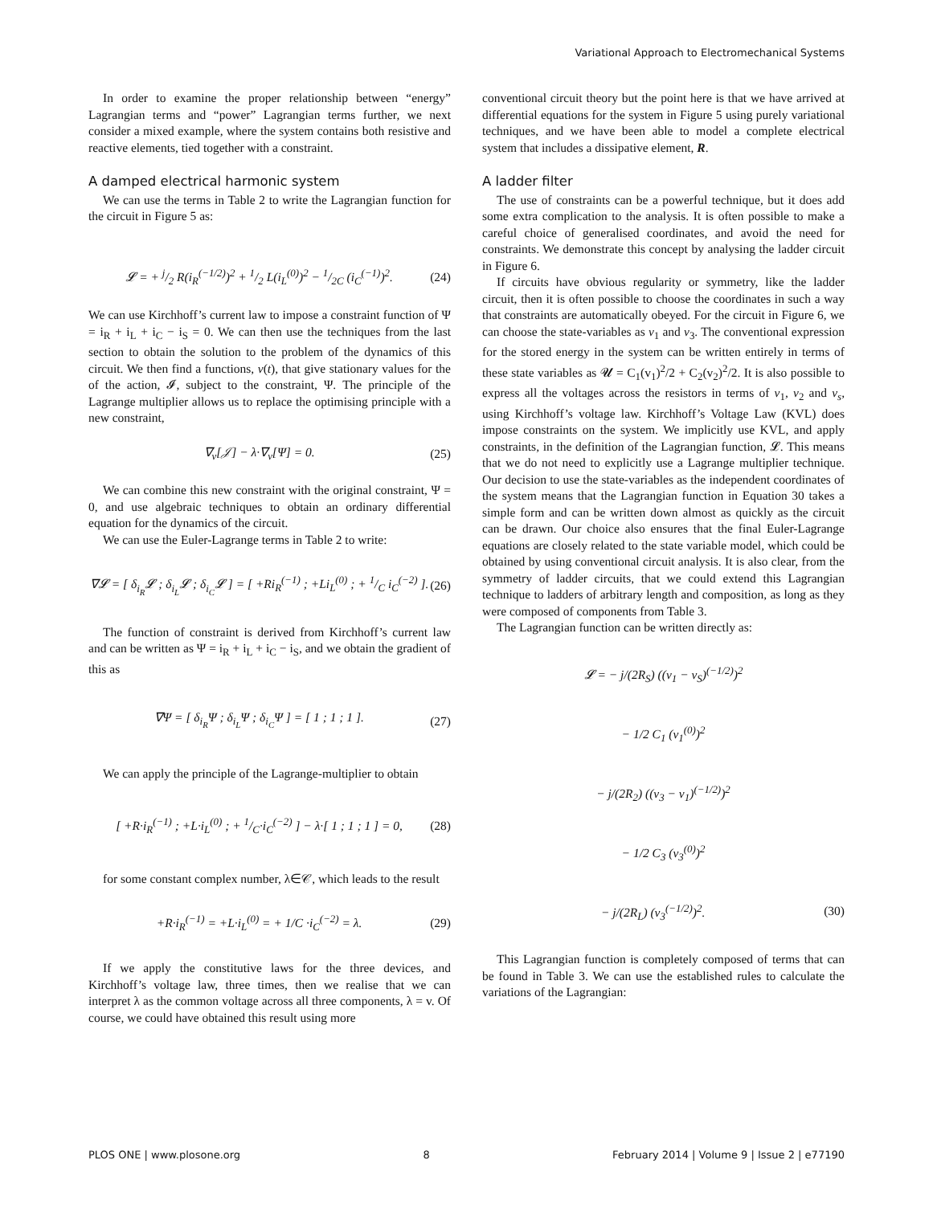Variational Approach to Electromechanical Systems
In order to examine the proper relationship between “energy” Lagrangian terms and “power” Lagrangian terms further, we next consider a mixed example, where the system contains both resistive and reactive elements, tied together with a constraint.
A damped electrical harmonic system
We can use the terms in Table 2 to write the Lagrangian function for the circuit in Figure 5 as:
𝓛 = + j/2 R(i<sub>R</sub><sup>(−1/2)</sup>)<sup>2</sup> + 1/2 L(i<sub>L</sub><sup>(0)</sup>)<sup>2</sup> − 1/2C (i<sub>C</sub><sup>(−1)</sup>)<sup>2</sup>. (24)
We can use Kirchhoff’s current law to impose a constraint function of Ψ = i<sub>R</sub> + i<sub>L</sub> + i<sub>C</sub> − i<sub>S</sub> = 0. We can then use the techniques from the last section to obtain the solution to the problem of the dynamics of this circuit. We then find a functions, v(t), that give stationary values for the of the action, 𝓘, subject to the constraint, Ψ. The principle of the Lagrange multiplier allows us to replace the optimising principle with a new constraint,
∇<sub>v</sub>[𝒥] − λ·∇<sub>v</sub>[Ψ] = 0. (25)
We can combine this new constraint with the original constraint, Ψ = 0, and use algebraic techniques to obtain an ordinary differential equation for the dynamics of the circuit.
We can use the Euler-Lagrange terms in Table 2 to write:
∇𝓛 = [ δ<sub>i<sub>R</sub></sub>𝓛 ; δ<sub>i<sub>L</sub></sub>𝓛 ; δ<sub>i<sub>C</sub></sub>𝓛 ] = [ +Ri<sub>R</sub><sup>(−1)</sup> ; +Li<sub>L</sub><sup>(0)</sup> ; + 1/C i<sub>C</sub><sup>(−2)</sup> ]. (26)
The function of constraint is derived from Kirchhoff’s current law and can be written as Ψ = i<sub>R</sub> + i<sub>L</sub> + i<sub>C</sub> − i<sub>S</sub>, and we obtain the gradient of this as
∇Ψ = [ δ<sub>i<sub>R</sub></sub>Ψ ; δ<sub>i<sub>L</sub></sub>Ψ ; δ<sub>i<sub>C</sub></sub>Ψ ] = [ 1 ; 1 ; 1 ]. (27)
We can apply the principle of the Lagrange-multiplier to obtain
[ +R·i<sub>R</sub><sup>(−1)</sup> ; +L·i<sub>L</sub><sup>(0)</sup> ; + 1/C·i<sub>C</sub><sup>(−2)</sup> ] − λ·[ 1 ; 1 ; 1 ] = 0, (28)
for some constant complex number, λ∈𝒞, which leads to the result
+R·i<sub>R</sub><sup>(−1)</sup> = +L·i<sub>L</sub><sup>(0)</sup> = + 1/C ·i<sub>C</sub><sup>(−2)</sup> = λ. (29)
If we apply the constitutive laws for the three devices, and Kirchhoff’s voltage law, three times, then we realise that we can interpret λ as the common voltage across all three components, λ = v. Of course, we could have obtained this result using more
conventional circuit theory but the point here is that we have arrived at differential equations for the system in Figure 5 using purely variational techniques, and we have been able to model a complete electrical system that includes a dissipative element, R.
A ladder filter
The use of constraints can be a powerful technique, but it does add some extra complication to the analysis. It is often possible to make a careful choice of generalised coordinates, and avoid the need for constraints. We demonstrate this concept by analysing the ladder circuit in Figure 6.
If circuits have obvious regularity or symmetry, like the ladder circuit, then it is often possible to choose the coordinates in such a way that constraints are automatically obeyed. For the circuit in Figure 6, we can choose the state-variables as v<sub>1</sub> and v<sub>3</sub>. The conventional expression for the stored energy in the system can be written entirely in terms of these state variables as 𝓤 = C<sub>1</sub>(v<sub>1</sub>)<sup>2</sup>/2 + C<sub>2</sub>(v<sub>2</sub>)<sup>2</sup>/2. It is also possible to express all the voltages across the resistors in terms of v<sub>1</sub>, v<sub>2</sub> and v<sub>s</sub>, using Kirchhoff’s voltage law. Kirchhoff’s Voltage Law (KVL) does impose constraints on the system. We implicitly use KVL, and apply constraints, in the definition of the Lagrangian function, 𝓛. This means that we do not need to explicitly use a Lagrange multiplier technique. Our decision to use the state-variables as the independent coordinates of the system means that the Lagrangian function in Equation 30 takes a simple form and can be written down almost as quickly as the circuit can be drawn. Our choice also ensures that the final Euler-Lagrange equations are closely related to the state variable model, which could be obtained by using conventional circuit analysis. It is also clear, from the symmetry of ladder circuits, that we could extend this Lagrangian technique to ladders of arbitrary length and composition, as long as they were composed of components from Table 3.
The Lagrangian function can be written directly as:
𝓛 = − j/(2R<sub>S</sub>) ((v<sub>1</sub> − v<sub>S</sub>)<sup>(−1/2)</sup>)<sup>2</sup>
− 1/2 C<sub>1</sub> (v<sub>1</sub><sup>(0)</sup>)<sup>2</sup>
− j/(2R<sub>2</sub>) ((v<sub>3</sub> − v<sub>1</sub>)<sup>(−1/2)</sup>)<sup>2</sup>
− 1/2 C<sub>3</sub> (v<sub>3</sub><sup>(0)</sup>)<sup>2</sup>
− j/(2R<sub>L</sub>) (v<sub>3</sub><sup>(−1/2)</sup>)<sup>2</sup>. (30)
This Lagrangian function is completely composed of terms that can be found in Table 3. We can use the established rules to calculate the variations of the Lagrangian:
PLOS ONE | www.plosone.org 8 February 2014 | Volume 9 | Issue 2 | e77190